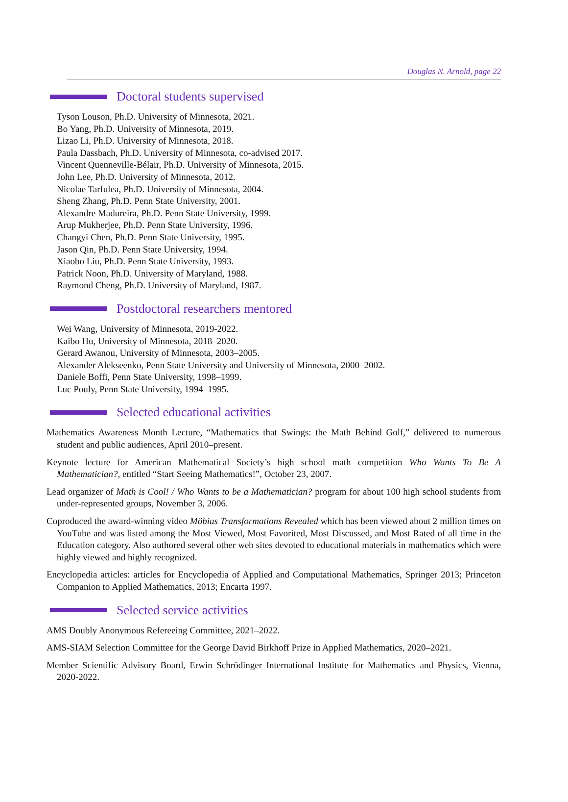Douglas N. Arnold, page 22
Doctoral students supervised
Tyson Louson, Ph.D. University of Minnesota, 2021.
Bo Yang, Ph.D. University of Minnesota, 2019.
Lizao Li, Ph.D. University of Minnesota, 2018.
Paula Dassbach, Ph.D. University of Minnesota, co-advised 2017.
Vincent Quenneville-Bélair, Ph.D. University of Minnesota, 2015.
John Lee, Ph.D. University of Minnesota, 2012.
Nicolae Tarfulea, Ph.D. University of Minnesota, 2004.
Sheng Zhang, Ph.D. Penn State University, 2001.
Alexandre Madureira, Ph.D. Penn State University, 1999.
Arup Mukherjee, Ph.D. Penn State University, 1996.
Changyi Chen, Ph.D. Penn State University, 1995.
Jason Qin, Ph.D. Penn State University, 1994.
Xiaobo Liu, Ph.D. Penn State University, 1993.
Patrick Noon, Ph.D. University of Maryland, 1988.
Raymond Cheng, Ph.D. University of Maryland, 1987.
Postdoctoral researchers mentored
Wei Wang, University of Minnesota, 2019-2022.
Kaibo Hu, University of Minnesota, 2018–2020.
Gerard Awanou, University of Minnesota, 2003–2005.
Alexander Alekseenko, Penn State University and University of Minnesota, 2000–2002.
Daniele Boffi, Penn State University, 1998–1999.
Luc Pouly, Penn State University, 1994–1995.
Selected educational activities
Mathematics Awareness Month Lecture, “Mathematics that Swings: the Math Behind Golf,” delivered to numerous student and public audiences, April 2010–present.
Keynote lecture for American Mathematical Society’s high school math competition Who Wants To Be A Mathematician?, entitled “Start Seeing Mathematics!”, October 23, 2007.
Lead organizer of Math is Cool! / Who Wants to be a Mathematician? program for about 100 high school students from under-represented groups, November 3, 2006.
Coproduced the award-winning video Möbius Transformations Revealed which has been viewed about 2 million times on YouTube and was listed among the Most Viewed, Most Favorited, Most Discussed, and Most Rated of all time in the Education category. Also authored several other web sites devoted to educational materials in mathematics which were highly viewed and highly recognized.
Encyclopedia articles: articles for Encyclopedia of Applied and Computational Mathematics, Springer 2013; Princeton Companion to Applied Mathematics, 2013; Encarta 1997.
Selected service activities
AMS Doubly Anonymous Refereeing Committee, 2021–2022.
AMS-SIAM Selection Committee for the George David Birkhoff Prize in Applied Mathematics, 2020–2021.
Member Scientific Advisory Board, Erwin Schrödinger International Institute for Mathematics and Physics, Vienna, 2020-2022.